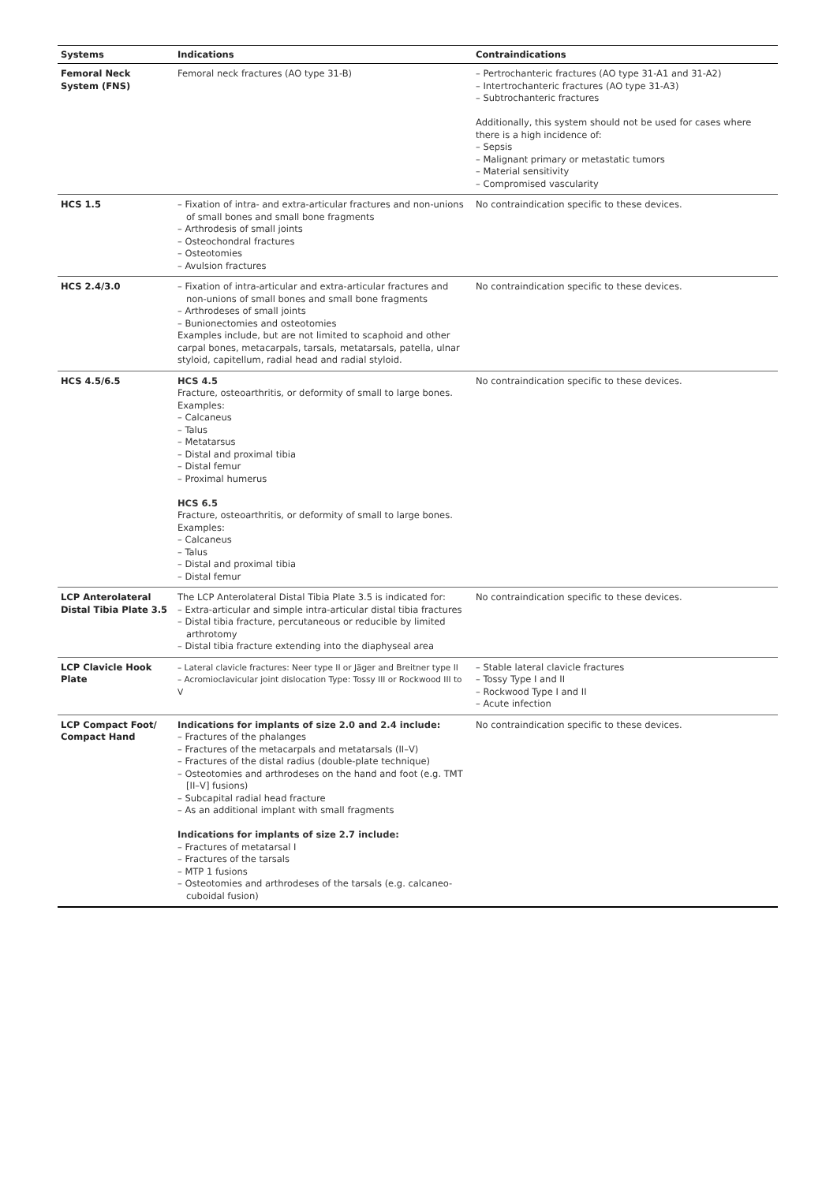| Systems | Indications | Contraindications |
| --- | --- | --- |
| Femoral Neck System (FNS) | Femoral neck fractures (AO type 31-B) | – Pertrochanteric fractures (AO type 31-A1 and 31-A2) – Intertrochanteric fractures (AO type 31-A3) – Subtrochanteric fractures Additionally, this system should not be used for cases where there is a high incidence of: – Sepsis – Malignant primary or metastatic tumors – Material sensitivity – Compromised vascularity |
| HCS 1.5 | – Fixation of intra- and extra-articular fractures and non-unions of small bones and small bone fragments – Arthrodesis of small joints – Osteochondral fractures – Osteotomies – Avulsion fractures | No contraindication specific to these devices. |
| HCS 2.4/3.0 | – Fixation of intra-articular and extra-articular fractures and non-unions of small bones and small bone fragments – Arthrodeses of small joints – Bunionectomies and osteotomies Examples include, but are not limited to scaphoid and other carpal bones, metacarpals, tarsals, metatarsals, patella, ulnar styloid, capitellum, radial head and radial styloid. | No contraindication specific to these devices. |
| HCS 4.5/6.5 | HCS 4.5 Fracture, osteoarthritis, or deformity of small to large bones. Examples: – Calcaneus – Talus – Metatarsus – Distal and proximal tibia – Distal femur – Proximal humerus HCS 6.5 Fracture, osteoarthritis, or deformity of small to large bones. Examples: – Calcaneus – Talus – Distal and proximal tibia – Distal femur | No contraindication specific to these devices. |
| LCP Anterolateral Distal Tibia Plate 3.5 | The LCP Anterolateral Distal Tibia Plate 3.5 is indicated for: – Extra-articular and simple intra-articular distal tibia fractures – Distal tibia fracture, percutaneous or reducible by limited arthrotomy – Distal tibia fracture extending into the diaphyseal area | No contraindication specific to these devices. |
| LCP Clavicle Hook Plate | – Lateral clavicle fractures: Neer type II or Jäger and Breitner type II – Acromioclavicular joint dislocation Type: Tossy III or Rockwood III to V | – Stable lateral clavicle fractures – Tossy Type I and II – Rockwood Type I and II – Acute infection |
| LCP Compact Foot/ Compact Hand | Indications for implants of size 2.0 and 2.4 include: – Fractures of the phalanges – Fractures of the metacarpals and metatarsals (II–V) – Fractures of the distal radius (double-plate technique) – Osteotomies and arthrodeses on the hand and foot (e.g. TMT [II–V] fusions) – Subcapital radial head fracture – As an additional implant with small fragments Indications for implants of size 2.7 include: – Fractures of metatarsal I – Fractures of the tarsals – MTP 1 fusions – Osteotomies and arthrodeses of the tarsals (e.g. calcaneo-cuboidal fusion) | No contraindication specific to these devices. |